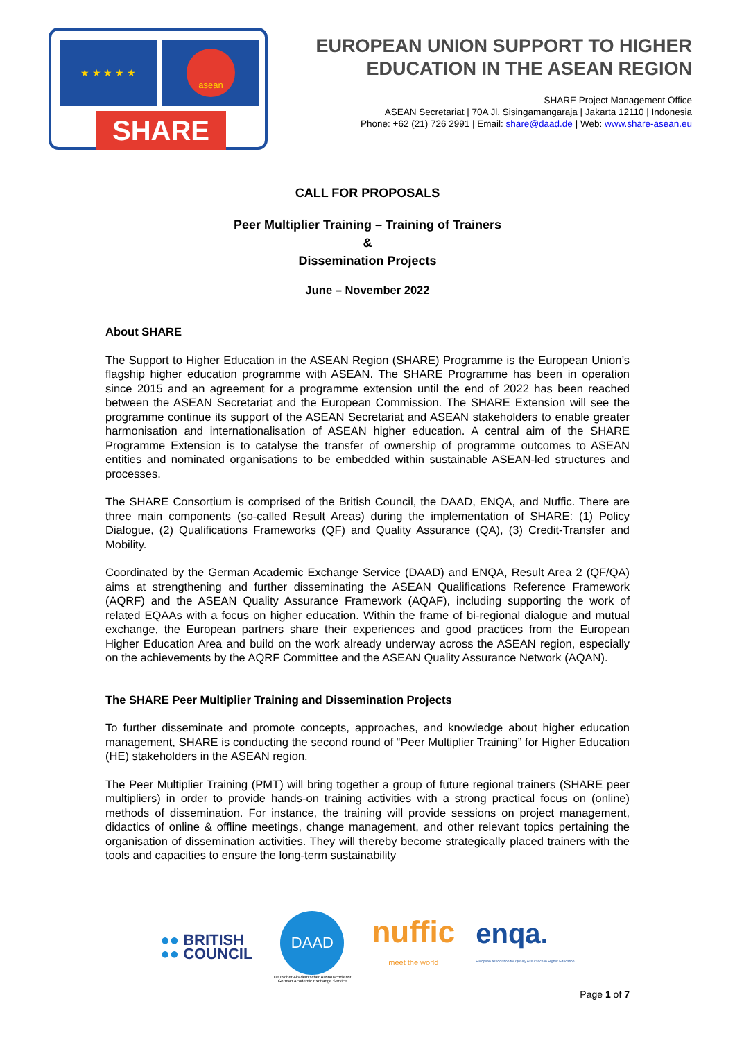★ ★ ★ ★ ★ asean
SHARE
EUROPEAN UNION SUPPORT TO HIGHER
EDUCATION IN THE ASEAN REGION
SHARE Project Management Office
ASEAN Secretariat | 70A Jl. Sisingamangaraja | Jakarta 12110 | Indonesia
Phone: +62 (21) 726 2991 | Email: share@daad.de | Web: www.share-asean.eu
CALL FOR PROPOSALS
Peer Multiplier Training – Training of Trainers
&
Dissemination Projects
June – November 2022
About SHARE
The Support to Higher Education in the ASEAN Region (SHARE) Programme is the European Union’s flagship higher education programme with ASEAN. The SHARE Programme has been in operation since 2015 and an agreement for a programme extension until the end of 2022 has been reached between the ASEAN Secretariat and the European Commission. The SHARE Extension will see the programme continue its support of the ASEAN Secretariat and ASEAN stakeholders to enable greater harmonisation and internationalisation of ASEAN higher education. A central aim of the SHARE Programme Extension is to catalyse the transfer of ownership of programme outcomes to ASEAN entities and nominated organisations to be embedded within sustainable ASEAN-led structures and processes.
The SHARE Consortium is comprised of the British Council, the DAAD, ENQA, and Nuffic. There are three main components (so-called Result Areas) during the implementation of SHARE: (1) Policy Dialogue, (2) Qualifications Frameworks (QF) and Quality Assurance (QA), (3) Credit-Transfer and Mobility.
Coordinated by the German Academic Exchange Service (DAAD) and ENQA, Result Area 2 (QF/QA) aims at strengthening and further disseminating the ASEAN Qualifications Reference Framework (AQRF) and the ASEAN Quality Assurance Framework (AQAF), including supporting the work of related EQAAs with a focus on higher education. Within the frame of bi-regional dialogue and mutual exchange, the European partners share their experiences and good practices from the European Higher Education Area and build on the work already underway across the ASEAN region, especially on the achievements by the AQRF Committee and the ASEAN Quality Assurance Network (AQAN).
The SHARE Peer Multiplier Training and Dissemination Projects
To further disseminate and promote concepts, approaches, and knowledge about higher education management, SHARE is conducting the second round of “Peer Multiplier Training” for Higher Education (HE) stakeholders in the ASEAN region.
The Peer Multiplier Training (PMT) will bring together a group of future regional trainers (SHARE peer multipliers) in order to provide hands-on training activities with a strong practical focus on (online) methods of dissemination. For instance, the training will provide sessions on project management, didactics of online & offline meetings, change management, and other relevant topics pertaining the organisation of dissemination activities. They will thereby become strategically placed trainers with the tools and capacities to ensure the long-term sustainability
●● BRITISH
●● COUNCIL
DAAD
Deutscher Akademischer Austauschdienst
German Academic Exchange Service
nuffic
meet the world
enqa.
European Association for Quality Assurance in Higher Education
Page 1 of 7